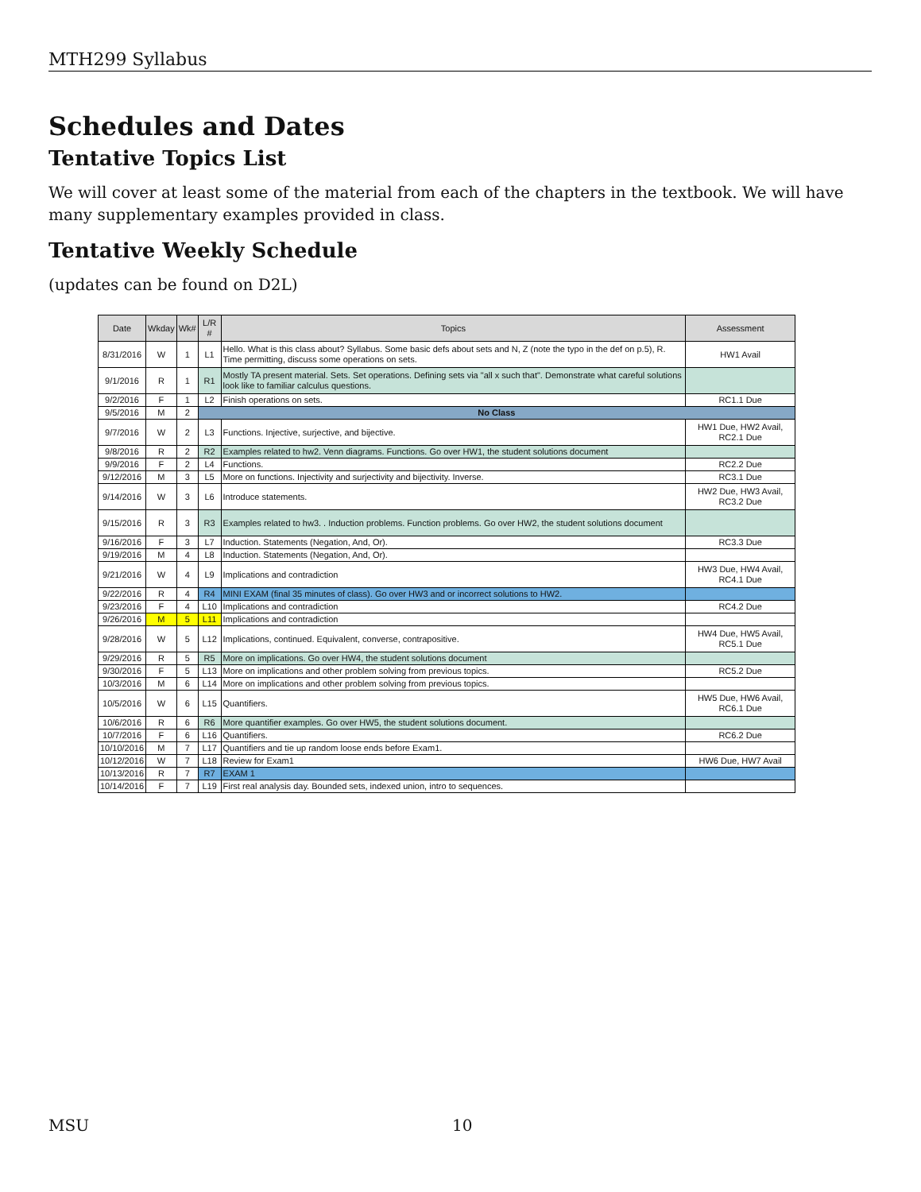MTH299 Syllabus
Schedules and Dates
Tentative Topics List
We will cover at least some of the material from each of the chapters in the textbook. We will have many supplementary examples provided in class.
Tentative Weekly Schedule
(updates can be found on D2L)
| Date | Wkday | Wk# | L/R # | Topics | Assessment |
| --- | --- | --- | --- | --- | --- |
| 8/31/2016 | W | 1 | L1 | Hello. What is this class about? Syllabus. Some basic defs about sets and N, Z (note the typo in the def on p.5), R. Time permitting, discuss some operations on sets. | HW1 Avail |
| 9/1/2016 | R | 1 | R1 | Mostly TA present material. Sets. Set operations. Defining sets via "all x such that". Demonstrate what careful solutions look like to familiar calculus questions. | |
| 9/2/2016 | F | 1 | L2 | Finish operations on sets. | RC1.1 Due |
| 9/5/2016 | M | 2 | No Class | | |
| 9/7/2016 | W | 2 | L3 | Functions. Injective, surjective, and bijective. | HW1 Due, HW2 Avail, RC2.1 Due |
| 9/8/2016 | R | 2 | R2 | Examples related to hw2. Venn diagrams. Functions. Go over HW1, the student solutions document | |
| 9/9/2016 | F | 2 | L4 | Functions. | RC2.2 Due |
| 9/12/2016 | M | 3 | L5 | More on functions. Injectivity and surjectivity and bijectivity. Inverse. | RC3.1 Due |
| 9/14/2016 | W | 3 | L6 | Introduce statements. | HW2 Due, HW3 Avail, RC3.2 Due |
| 9/15/2016 | R | 3 | R3 | Examples related to hw3. . Induction problems. Function problems. Go over HW2, the student solutions document | |
| 9/16/2016 | F | 3 | L7 | Induction. Statements (Negation, And, Or). | RC3.3 Due |
| 9/19/2016 | M | 4 | L8 | Induction. Statements (Negation, And, Or). | |
| 9/21/2016 | W | 4 | L9 | Implications and contradiction | HW3 Due, HW4 Avail, RC4.1 Due |
| 9/22/2016 | R | 4 | R4 | MINI EXAM (final 35 minutes of class). Go over HW3 and or incorrect solutions to HW2. | |
| 9/23/2016 | F | 4 | L10 | Implications and contradiction | RC4.2 Due |
| 9/26/2016 | M | 5 | L11 | Implications and contradiction | |
| 9/28/2016 | W | 5 | L12 | Implications, continued. Equivalent, converse, contrapositive. | HW4 Due, HW5 Avail, RC5.1 Due |
| 9/29/2016 | R | 5 | R5 | More on implications. Go over HW4, the student solutions document | |
| 9/30/2016 | F | 5 | L13 | More on implications and other problem solving from previous topics. | RC5.2 Due |
| 10/3/2016 | M | 6 | L14 | More on implications and other problem solving from previous topics. | |
| 10/5/2016 | W | 6 | L15 | Quantifiers. | HW5 Due, HW6 Avail, RC6.1 Due |
| 10/6/2016 | R | 6 | R6 | More quantifier examples. Go over HW5, the student solutions document. | |
| 10/7/2016 | F | 6 | L16 | Quantifiers. | RC6.2 Due |
| 10/10/2016 | M | 7 | L17 | Quantifiers and tie up random loose ends before Exam1. | |
| 10/12/2016 | W | 7 | L18 | Review for Exam1 | HW6 Due, HW7 Avail |
| 10/13/2016 | R | 7 | R7 | EXAM 1 | |
| 10/14/2016 | F | 7 | L19 | First real analysis day. Bounded sets, indexed union, intro to sequences. | |
MSU 10